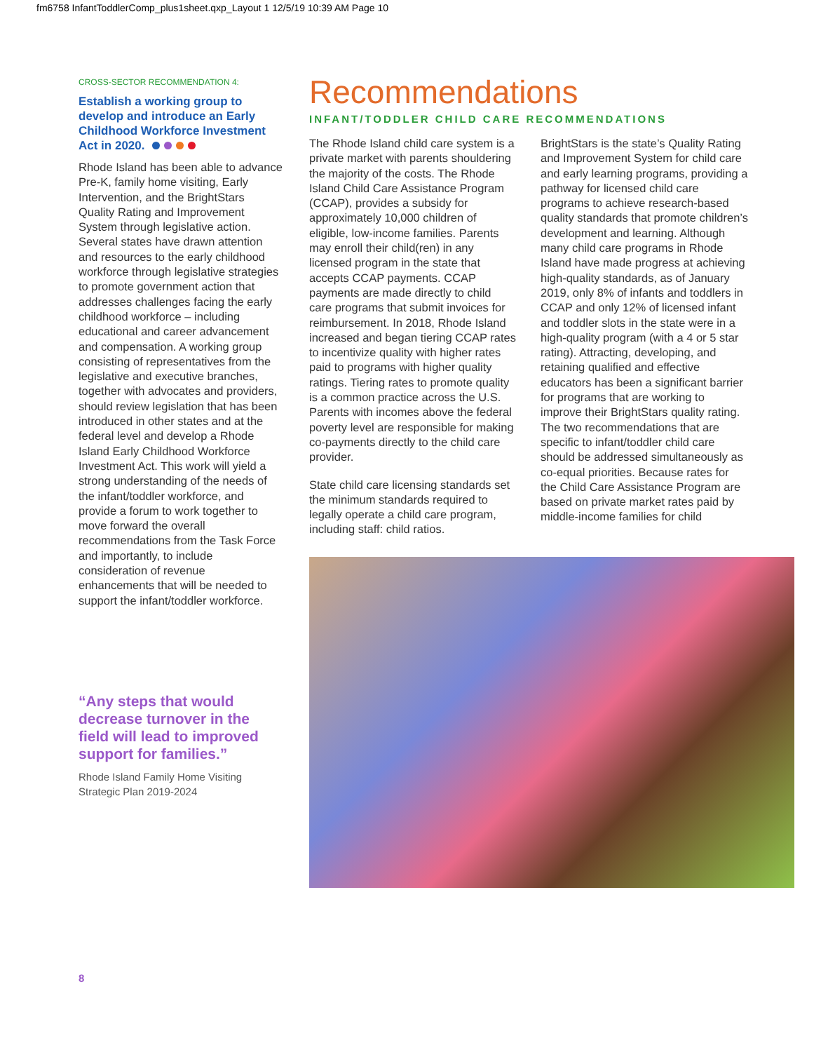fm6758 InfantToddlerComp_plus1sheet.qxp_Layout 1 12/5/19 10:39 AM Page 10
CROSS-SECTOR RECOMMENDATION 4:
Establish a working group to develop and introduce an Early Childhood Workforce Investment Act in 2020.
Rhode Island has been able to advance Pre-K, family home visiting, Early Intervention, and the BrightStars Quality Rating and Improvement System through legislative action. Several states have drawn attention and resources to the early childhood workforce through legislative strategies to promote government action that addresses challenges facing the early childhood workforce – including educational and career advancement and compensation. A working group consisting of representatives from the legislative and executive branches, together with advocates and providers, should review legislation that has been introduced in other states and at the federal level and develop a Rhode Island Early Childhood Workforce Investment Act. This work will yield a strong understanding of the needs of the infant/toddler workforce, and provide a forum to work together to move forward the overall recommendations from the Task Force and importantly, to include consideration of revenue enhancements that will be needed to support the infant/toddler workforce.
“Any steps that would decrease turnover in the field will lead to improved support for families.”
Rhode Island Family Home Visiting Strategic Plan 2019-2024
Recommendations
INFANT/TODDLER CHILD CARE RECOMMENDATIONS
The Rhode Island child care system is a private market with parents shouldering the majority of the costs. The Rhode Island Child Care Assistance Program (CCAP), provides a subsidy for approximately 10,000 children of eligible, low-income families. Parents may enroll their child(ren) in any licensed program in the state that accepts CCAP payments. CCAP payments are made directly to child care programs that submit invoices for reimbursement. In 2018, Rhode Island increased and began tiering CCAP rates to incentivize quality with higher rates paid to programs with higher quality ratings. Tiering rates to promote quality is a common practice across the U.S. Parents with incomes above the federal poverty level are responsible for making co-payments directly to the child care provider.
State child care licensing standards set the minimum standards required to legally operate a child care program, including staff: child ratios.
BrightStars is the state’s Quality Rating and Improvement System for child care and early learning programs, providing a pathway for licensed child care programs to achieve research-based quality standards that promote children’s development and learning. Although many child care programs in Rhode Island have made progress at achieving high-quality standards, as of January 2019, only 8% of infants and toddlers in CCAP and only 12% of licensed infant and toddler slots in the state were in a high-quality program (with a 4 or 5 star rating). Attracting, developing, and retaining qualified and effective educators has been a significant barrier for programs that are working to improve their BrightStars quality rating. The two recommendations that are specific to infant/toddler child care should be addressed simultaneously as co-equal priorities. Because rates for the Child Care Assistance Program are based on private market rates paid by middle-income families for child
8